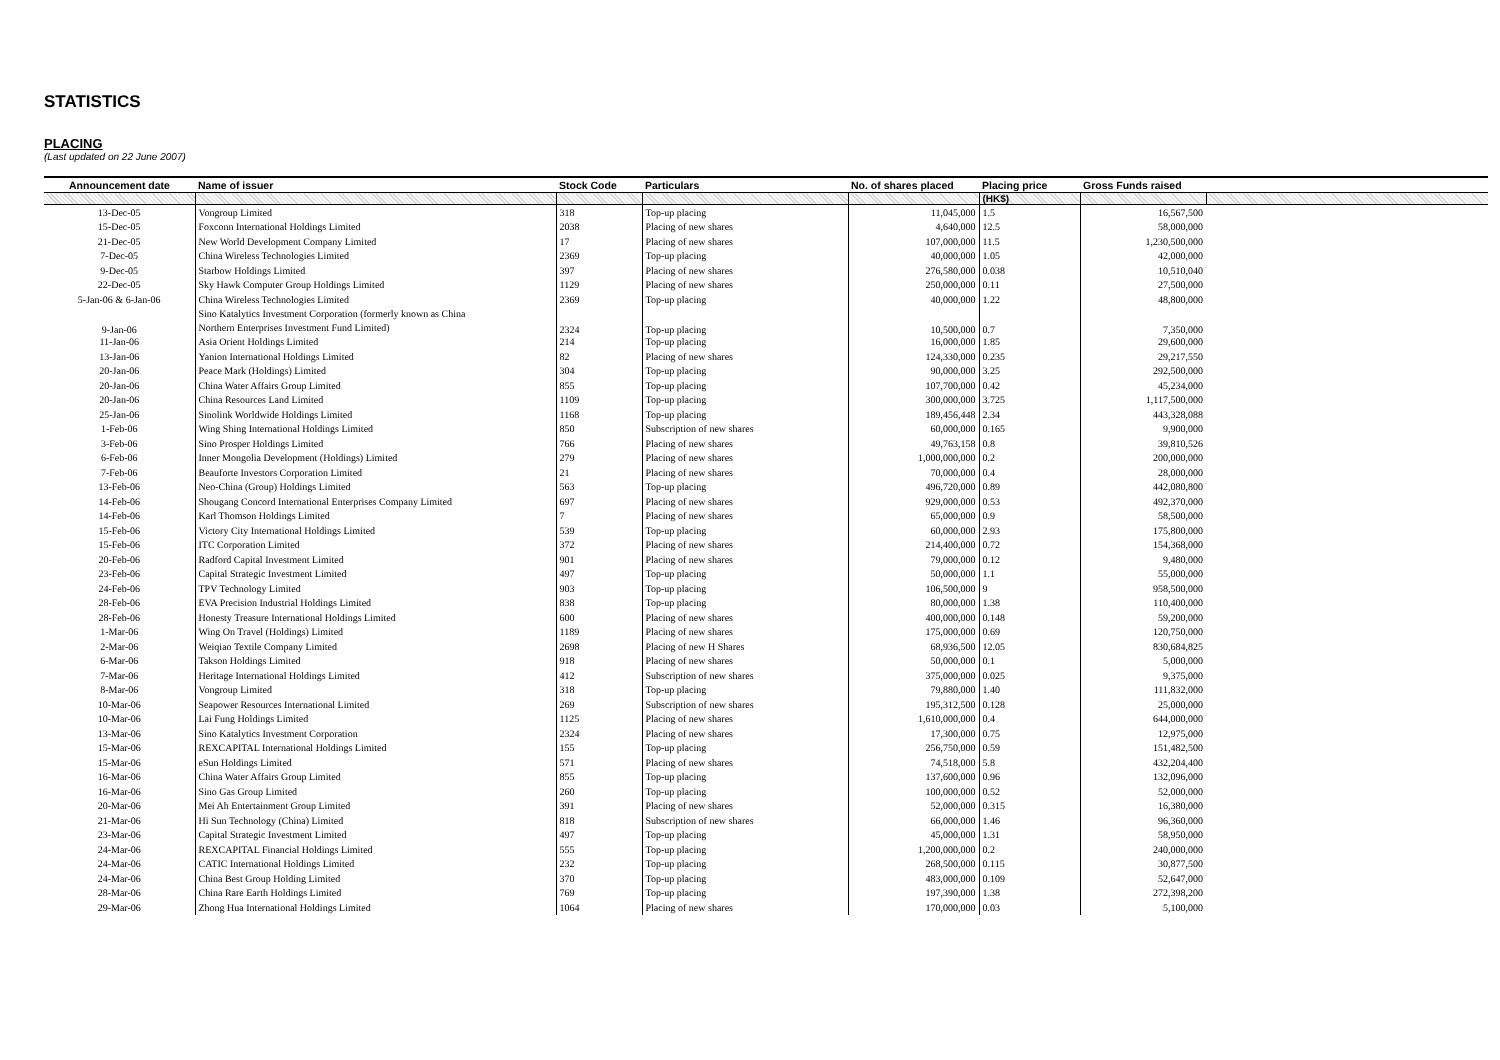STATISTICS
PLACING
(Last updated on 22 June 2007)
| Announcement date | Name of issuer | Stock Code | Particulars | No. of shares placed | Placing price | Gross Funds raised | |
| --- | --- | --- | --- | --- | --- | --- | --- |
| | | | | | (HK$) | | |
| 13-Dec-05 | Vongroup Limited | 318 | Top-up placing | 11,045,000 | 1.5 | 16,567,500 | |
| 15-Dec-05 | Foxconn International Holdings Limited | 2038 | Placing of new shares | 4,640,000 | 12.5 | 58,000,000 | |
| 21-Dec-05 | New World Development Company Limited | 17 | Placing of new shares | 107,000,000 | 11.5 | 1,230,500,000 | |
| 7-Dec-05 | China Wireless Technologies Limited | 2369 | Top-up placing | 40,000,000 | 1.05 | 42,000,000 | |
| 9-Dec-05 | Starbow Holdings Limited | 397 | Placing of new shares | 276,580,000 | 0.038 | 10,510,040 | |
| 22-Dec-05 | Sky Hawk Computer Group Holdings Limited | 1129 | Placing of new shares | 250,000,000 | 0.11 | 27,500,000 | |
| 5-Jan-06 & 6-Jan-06 | China Wireless Technologies Limited | 2369 | Top-up placing | 40,000,000 | 1.22 | 48,800,000 | |
| 9-Jan-06 | Sino Katalytics Investment Corporation (formerly known as China Northern Enterprises Investment Fund Limited) | 2324 | Top-up placing | 10,500,000 | 0.7 | 7,350,000 | |
| 11-Jan-06 | Asia Orient Holdings Limited | 214 | Top-up placing | 16,000,000 | 1.85 | 29,600,000 | |
| 13-Jan-06 | Yanion International Holdings Limited | 82 | Placing of new shares | 124,330,000 | 0.235 | 29,217,550 | |
| 20-Jan-06 | Peace Mark (Holdings) Limited | 304 | Top-up placing | 90,000,000 | 3.25 | 292,500,000 | |
| 20-Jan-06 | China Water Affairs Group Limited | 855 | Top-up placing | 107,700,000 | 0.42 | 45,234,000 | |
| 20-Jan-06 | China Resources Land Limited | 1109 | Top-up placing | 300,000,000 | 3.725 | 1,117,500,000 | |
| 25-Jan-06 | Sinolink Worldwide Holdings Limited | 1168 | Top-up placing | 189,456,448 | 2.34 | 443,328,088 | |
| 1-Feb-06 | Wing Shing International Holdings Limited | 850 | Subscription of new shares | 60,000,000 | 0.165 | 9,900,000 | |
| 3-Feb-06 | Sino Prosper Holdings Limited | 766 | Placing of new shares | 49,763,158 | 0.8 | 39,810,526 | |
| 6-Feb-06 | Inner Mongolia Development (Holdings) Limited | 279 | Placing of new shares | 1,000,000,000 | 0.2 | 200,000,000 | |
| 7-Feb-06 | Beauforte Investors Corporation Limited | 21 | Placing of new shares | 70,000,000 | 0.4 | 28,000,000 | |
| 13-Feb-06 | Neo-China (Group) Holdings Limited | 563 | Top-up placing | 496,720,000 | 0.89 | 442,080,800 | |
| 14-Feb-06 | Shougang Concord International Enterprises Company Limited | 697 | Placing of new shares | 929,000,000 | 0.53 | 492,370,000 | |
| 14-Feb-06 | Karl Thomson Holdings Limited | 7 | Placing of new shares | 65,000,000 | 0.9 | 58,500,000 | |
| 15-Feb-06 | Victory City International Holdings Limited | 539 | Top-up placing | 60,000,000 | 2.93 | 175,800,000 | |
| 15-Feb-06 | ITC Corporation Limited | 372 | Placing of new shares | 214,400,000 | 0.72 | 154,368,000 | |
| 20-Feb-06 | Radford Capital Investment Limited | 901 | Placing of new shares | 79,000,000 | 0.12 | 9,480,000 | |
| 23-Feb-06 | Capital Strategic Investment Limited | 497 | Top-up placing | 50,000,000 | 1.1 | 55,000,000 | |
| 24-Feb-06 | TPV Technology Limited | 903 | Top-up placing | 106,500,000 | 9 | 958,500,000 | |
| 28-Feb-06 | EVA Precision Industrial Holdings Limited | 838 | Top-up placing | 80,000,000 | 1.38 | 110,400,000 | |
| 28-Feb-06 | Honesty Treasure International Holdings Limited | 600 | Placing of new shares | 400,000,000 | 0.148 | 59,200,000 | |
| 1-Mar-06 | Wing On Travel (Holdings) Limited | 1189 | Placing of new shares | 175,000,000 | 0.69 | 120,750,000 | |
| 2-Mar-06 | Weiqiao Textile Company Limited | 2698 | Placing of new H Shares | 68,936,500 | 12.05 | 830,684,825 | |
| 6-Mar-06 | Takson Holdings Limited | 918 | Placing of new shares | 50,000,000 | 0.1 | 5,000,000 | |
| 7-Mar-06 | Heritage International Holdings Limited | 412 | Subscription of new shares | 375,000,000 | 0.025 | 9,375,000 | |
| 8-Mar-06 | Vongroup Limited | 318 | Top-up placing | 79,880,000 | 1.40 | 111,832,000 | |
| 10-Mar-06 | Seapower Resources International Limited | 269 | Subscription of new shares | 195,312,500 | 0.128 | 25,000,000 | |
| 10-Mar-06 | Lai Fung Holdings Limited | 1125 | Placing of new shares | 1,610,000,000 | 0.4 | 644,000,000 | |
| 13-Mar-06 | Sino Katalytics Investment Corporation | 2324 | Placing of new shares | 17,300,000 | 0.75 | 12,975,000 | |
| 15-Mar-06 | REXCAPITAL International Holdings Limited | 155 | Top-up placing | 256,750,000 | 0.59 | 151,482,500 | |
| 15-Mar-06 | eSun Holdings Limited | 571 | Placing of new shares | 74,518,000 | 5.8 | 432,204,400 | |
| 16-Mar-06 | China Water Affairs Group Limited | 855 | Top-up placing | 137,600,000 | 0.96 | 132,096,000 | |
| 16-Mar-06 | Sino Gas Group Limited | 260 | Top-up placing | 100,000,000 | 0.52 | 52,000,000 | |
| 20-Mar-06 | Mei Ah Entertainment Group Limited | 391 | Placing of new shares | 52,000,000 | 0.315 | 16,380,000 | |
| 21-Mar-06 | Hi Sun Technology (China) Limited | 818 | Subscription of new shares | 66,000,000 | 1.46 | 96,360,000 | |
| 23-Mar-06 | Capital Strategic Investment Limited | 497 | Top-up placing | 45,000,000 | 1.31 | 58,950,000 | |
| 24-Mar-06 | REXCAPITAL Financial Holdings Limited | 555 | Top-up placing | 1,200,000,000 | 0.2 | 240,000,000 | |
| 24-Mar-06 | CATIC International Holdings Limited | 232 | Top-up placing | 268,500,000 | 0.115 | 30,877,500 | |
| 24-Mar-06 | China Best Group Holding Limited | 370 | Top-up placing | 483,000,000 | 0.109 | 52,647,000 | |
| 28-Mar-06 | China Rare Earth Holdings Limited | 769 | Top-up placing | 197,390,000 | 1.38 | 272,398,200 | |
| 29-Mar-06 | Zhong Hua International Holdings Limited | 1064 | Placing of new shares | 170,000,000 | 0.03 | 5,100,000 | |